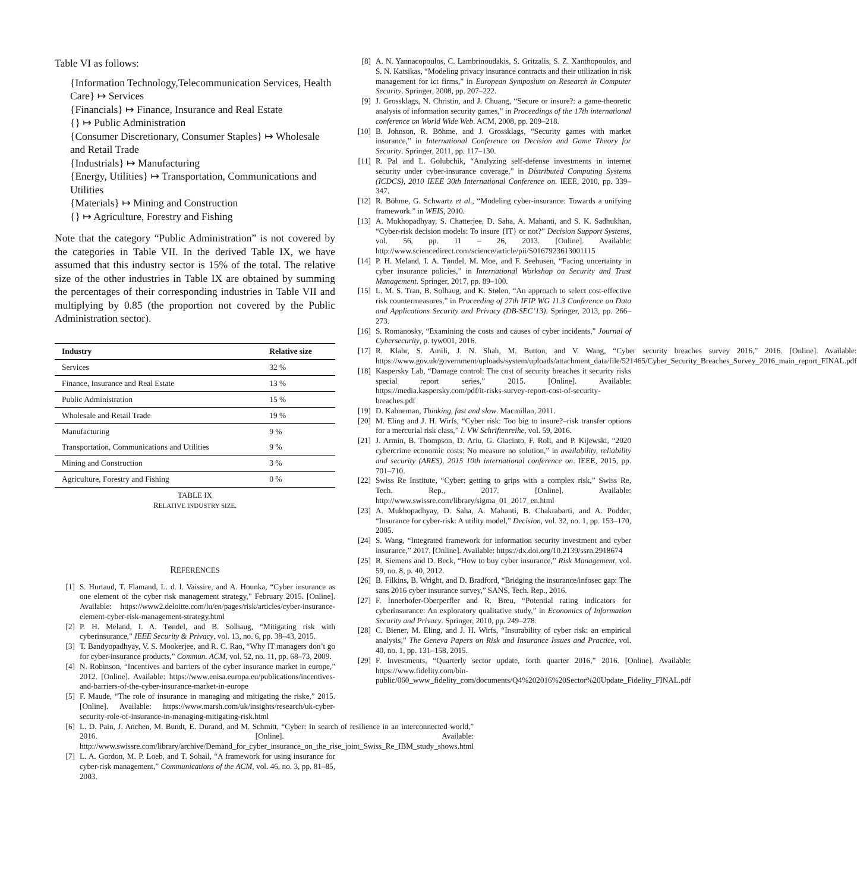Table VI as follows:
{Information Technology,Telecommunication Services, Health Care} ↦ Services
{Financials} ↦ Finance, Insurance and Real Estate
{} ↦ Public Administration
{Consumer Discretionary, Consumer Staples} ↦ Wholesale and Retail Trade
{Industrials} ↦ Manufacturing
{Energy, Utilities} ↦ Transportation, Communications and Utilities
{Materials} ↦ Mining and Construction
{} ↦ Agriculture, Forestry and Fishing
Note that the category “Public Administration” is not covered by the categories in Table VII. In the derived Table IX, we have assumed that this industry sector is 15% of the total. The relative size of the other industries in Table IX are obtained by summing the percentages of their corresponding industries in Table VII and multiplying by 0.85 (the proportion not covered by the Public Administration sector).
| Industry | Relative size |
| --- | --- |
| Services | 32 % |
| Finance, Insurance and Real Estate | 13 % |
| Public Administration | 15 % |
| Wholesale and Retail Trade | 19 % |
| Manufacturing | 9 % |
| Transportation, Communications and Utilities | 9 % |
| Mining and Construction | 3 % |
| Agriculture, Forestry and Fishing | 0 % |
TABLE IX
RELATIVE INDUSTRY SIZE.
REFERENCES
[1] S. Hurtaud, T. Flamand, L. d. l. Vaissire, and A. Hounka, “Cyber insurance as one element of the cyber risk management strategy,” February 2015. [Online]. Available: https://www2.deloitte.com/lu/en/pages/risk/articles/cyber-insurance-element-cyber-risk-management-strategy.html
[2] P. H. Meland, I. A. Tøndel, and B. Solhaug, “Mitigating risk with cyberinsurance,” IEEE Security & Privacy, vol. 13, no. 6, pp. 38–43, 2015.
[3] T. Bandyopadhyay, V. S. Mookerjee, and R. C. Rao, “Why IT managers don’t go for cyber-insurance products,” Commun. ACM, vol. 52, no. 11, pp. 68–73, 2009.
[4] N. Robinson, “Incentives and barriers of the cyber insurance market in europe,” 2012. [Online]. Available: https://www.enisa.europa.eu/publications/incentives-and-barriers-of-the-cyber-insurance-market-in-europe
[5] F. Maude, “The role of insurance in managing and mitigating the riske,” 2015. [Online]. Available: https://www.marsh.com/uk/insights/research/uk-cyber-security-role-of-insurance-in-managing-mitigating-risk.html
[6] L. D. Pain, J. Anchen, M. Bundt, E. Durand, and M. Schmitt, “Cyber: In search of resilience in an interconnected world,” 2016. [Online]. Available: http://www.swissre.com/library/archive/Demand_for_cyber_insurance_on_the_rise_joint_Swiss_Re_IBM_study_shows.html
[7] L. A. Gordon, M. P. Loeb, and T. Sohail, “A framework for using insurance for cyber-risk management,” Communications of the ACM, vol. 46, no. 3, pp. 81–85, 2003.
[8] A. N. Yannacopoulos, C. Lambrinoudakis, S. Gritzalis, S. Z. Xanthopoulos, and S. N. Katsikas, “Modeling privacy insurance contracts and their utilization in risk management for ict firms,” in European Symposium on Research in Computer Security. Springer, 2008, pp. 207–222.
[9] J. Grossklags, N. Christin, and J. Chuang, “Secure or insure?: a game-theoretic analysis of information security games,” in Proceedings of the 17th international conference on World Wide Web. ACM, 2008, pp. 209–218.
[10] B. Johnson, R. Böhme, and J. Grossklags, “Security games with market insurance,” in International Conference on Decision and Game Theory for Security. Springer, 2011, pp. 117–130.
[11] R. Pal and L. Golubchik, “Analyzing self-defense investments in internet security under cyber-insurance coverage,” in Distributed Computing Systems (ICDCS), 2010 IEEE 30th International Conference on. IEEE, 2010, pp. 339–347.
[12] R. Böhme, G. Schwartz et al., “Modeling cyber-insurance: Towards a unifying framework.” in WEIS, 2010.
[13] A. Mukhopadhyay, S. Chatterjee, D. Saha, A. Mahanti, and S. K. Sadhukhan, “Cyber-risk decision models: To insure {IT} or not?” Decision Support Systems, vol. 56, pp. 11 – 26, 2013. [Online]. Available: http://www.sciencedirect.com/science/article/pii/S0167923613001115
[14] P. H. Meland, I. A. Tøndel, M. Moe, and F. Seehusen, “Facing uncertainty in cyber insurance policies,” in International Workshop on Security and Trust Management. Springer, 2017, pp. 89–100.
[15] L. M. S. Tran, B. Solhaug, and K. Stølen, “An approach to select cost-effective risk countermeasures,” in Proceeding of 27th IFIP WG 11.3 Conference on Data and Applications Security and Privacy (DB-SEC’13). Springer, 2013, pp. 266–273.
[16] S. Romanosky, “Examining the costs and causes of cyber incidents,” Journal of Cybersecurity, p. tyw001, 2016.
[17] R. Klahr, S. Amili, J. N. Shah, M. Button, and V. Wang, “Cyber security breaches survey 2016,” 2016. [Online]. Available: https://www.gov.uk/government/uploads/system/uploads/attachment_data/file/521465/Cyber_Security_Breaches_Survey_2016_main_report_FINAL.pdf
[18] Kaspersky Lab, “Damage control: The cost of security breaches it security risks special report series,” 2015. [Online]. Available: https://media.kaspersky.com/pdf/it-risks-survey-report-cost-of-security-breaches.pdf
[19] D. Kahneman, Thinking, fast and slow. Macmillan, 2011.
[20] M. Eling and J. H. Wirfs, “Cyber risk: Too big to insure?–risk transfer options for a mercurial risk class,” I. VW Schriftenreihe, vol. 59, 2016.
[21] J. Armin, B. Thompson, D. Ariu, G. Giacinto, F. Roli, and P. Kijewski, “2020 cybercrime economic costs: No measure no solution,” in availability, reliability and security (ARES), 2015 10th international conference on. IEEE, 2015, pp. 701–710.
[22] Swiss Re Institute, “Cyber: getting to grips with a complex risk,” Swiss Re, Tech. Rep., 2017. [Online]. Available: http://www.swissre.com/library/sigma_01_2017_en.html
[23] A. Mukhopadhyay, D. Saha, A. Mahanti, B. Chakrabarti, and A. Podder, “Insurance for cyber-risk: A utility model,” Decision, vol. 32, no. 1, pp. 153–170, 2005.
[24] S. Wang, “Integrated framework for information security investment and cyber insurance,” 2017. [Online]. Available: https://dx.doi.org/10.2139/ssrn.2918674
[25] R. Siemens and D. Beck, “How to buy cyber insurance,” Risk Management, vol. 59, no. 8, p. 40, 2012.
[26] B. Filkins, B. Wright, and D. Bradford, “Bridging the insurance/infosec gap: The sans 2016 cyber insurance survey,” SANS, Tech. Rep., 2016.
[27] F. Innerhofer-Oberperfler and R. Breu, “Potential rating indicators for cyberinsurance: An exploratory qualitative study,” in Economics of Information Security and Privacy. Springer, 2010, pp. 249–278.
[28] C. Biener, M. Eling, and J. H. Wirfs, “Insurability of cyber risk: an empirical analysis,” The Geneva Papers on Risk and Insurance Issues and Practice, vol. 40, no. 1, pp. 131–158, 2015.
[29] F. Investments, “Quarterly sector update, forth quarter 2016,” 2016. [Online]. Available: https://www.fidelity.com/bin-public/060_www_fidelity_com/documents/Q4%202016%20Sector%20Update_Fidelity_FINAL.pdf